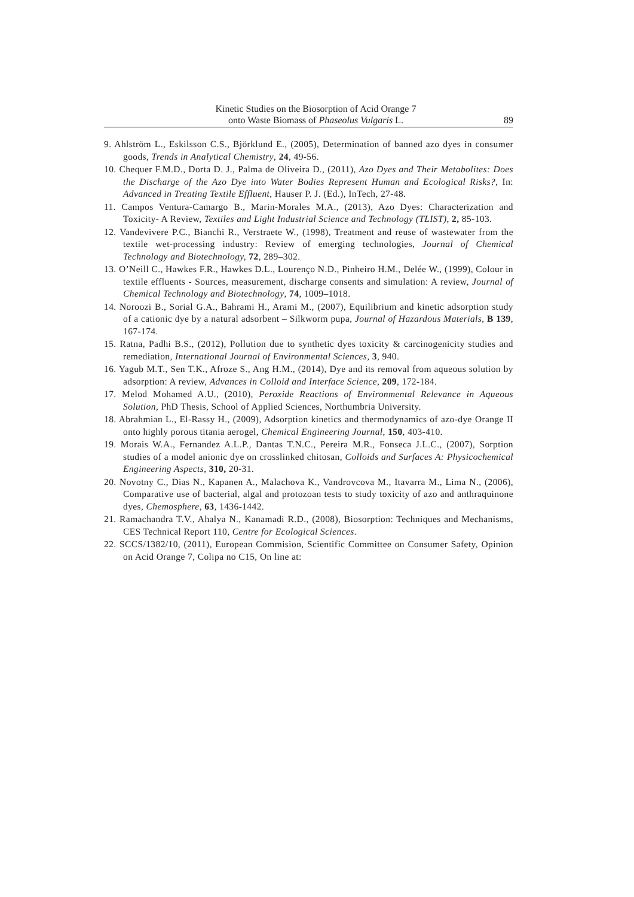Kinetic Studies on the Biosorption of Acid Orange 7
onto Waste Biomass of Phaseolus Vulgaris L.
89
9. Ahlström L., Eskilsson C.S., Björklund E., (2005), Determination of banned azo dyes in consumer goods, Trends in Analytical Chemistry, 24, 49-56.
10. Chequer F.M.D., Dorta D. J., Palma de Oliveira D., (2011), Azo Dyes and Their Metabolites: Does the Discharge of the Azo Dye into Water Bodies Represent Human and Ecological Risks?, In: Advanced in Treating Textile Effluent, Hauser P. J. (Ed.), InTech, 27-48.
11. Campos Ventura-Camargo B., Marin-Morales M.A., (2013), Azo Dyes: Characterization and Toxicity- A Review, Textiles and Light Industrial Science and Technology (TLIST), 2, 85-103.
12. Vandevivere P.C., Bianchi R., Verstraete W., (1998), Treatment and reuse of wastewater from the textile wet-processing industry: Review of emerging technologies, Journal of Chemical Technology and Biotechnology, 72, 289–302.
13. O’Neill C., Hawkes F.R., Hawkes D.L., Lourenço N.D., Pinheiro H.M., Delée W., (1999), Colour in textile effluents - Sources, measurement, discharge consents and simulation: A review, Journal of Chemical Technology and Biotechnology, 74, 1009–1018.
14. Noroozi B., Sorial G.A., Bahrami H., Arami M., (2007), Equilibrium and kinetic adsorption study of a cationic dye by a natural adsorbent – Silkworm pupa, Journal of Hazardous Materials, B 139, 167-174.
15. Ratna, Padhi B.S., (2012), Pollution due to synthetic dyes toxicity & carcinogenicity studies and remediation, International Journal of Environmental Sciences, 3, 940.
16. Yagub M.T., Sen T.K., Afroze S., Ang H.M., (2014), Dye and its removal from aqueous solution by adsorption: A review, Advances in Colloid and Interface Science, 209, 172-184.
17. Melod Mohamed A.U., (2010), Peroxide Reactions of Environmental Relevance in Aqueous Solution, PhD Thesis, School of Applied Sciences, Northumbria University.
18. Abrahmian L., El-Rassy H., (2009), Adsorption kinetics and thermodynamics of azo-dye Orange II onto highly porous titania aerogel, Chemical Engineering Journal, 150, 403-410.
19. Morais W.A., Fernandez A.L.P., Dantas T.N.C., Pereira M.R., Fonseca J.L.C., (2007), Sorption studies of a model anionic dye on crosslinked chitosan, Colloids and Surfaces A: Physicochemical Engineering Aspects, 310, 20-31.
20. Novotny C., Dias N., Kapanen A., Malachova K., Vandrovcova M., Itavarra M., Lima N., (2006), Comparative use of bacterial, algal and protozoan tests to study toxicity of azo and anthraquinone dyes, Chemosphere, 63, 1436-1442.
21. Ramachandra T.V., Ahalya N., Kanamadi R.D., (2008), Biosorption: Techniques and Mechanisms, CES Technical Report 110, Centre for Ecological Sciences.
22. SCCS/1382/10, (2011), European Commision, Scientific Committee on Consumer Safety, Opinion on Acid Orange 7, Colipa no C15, On line at: